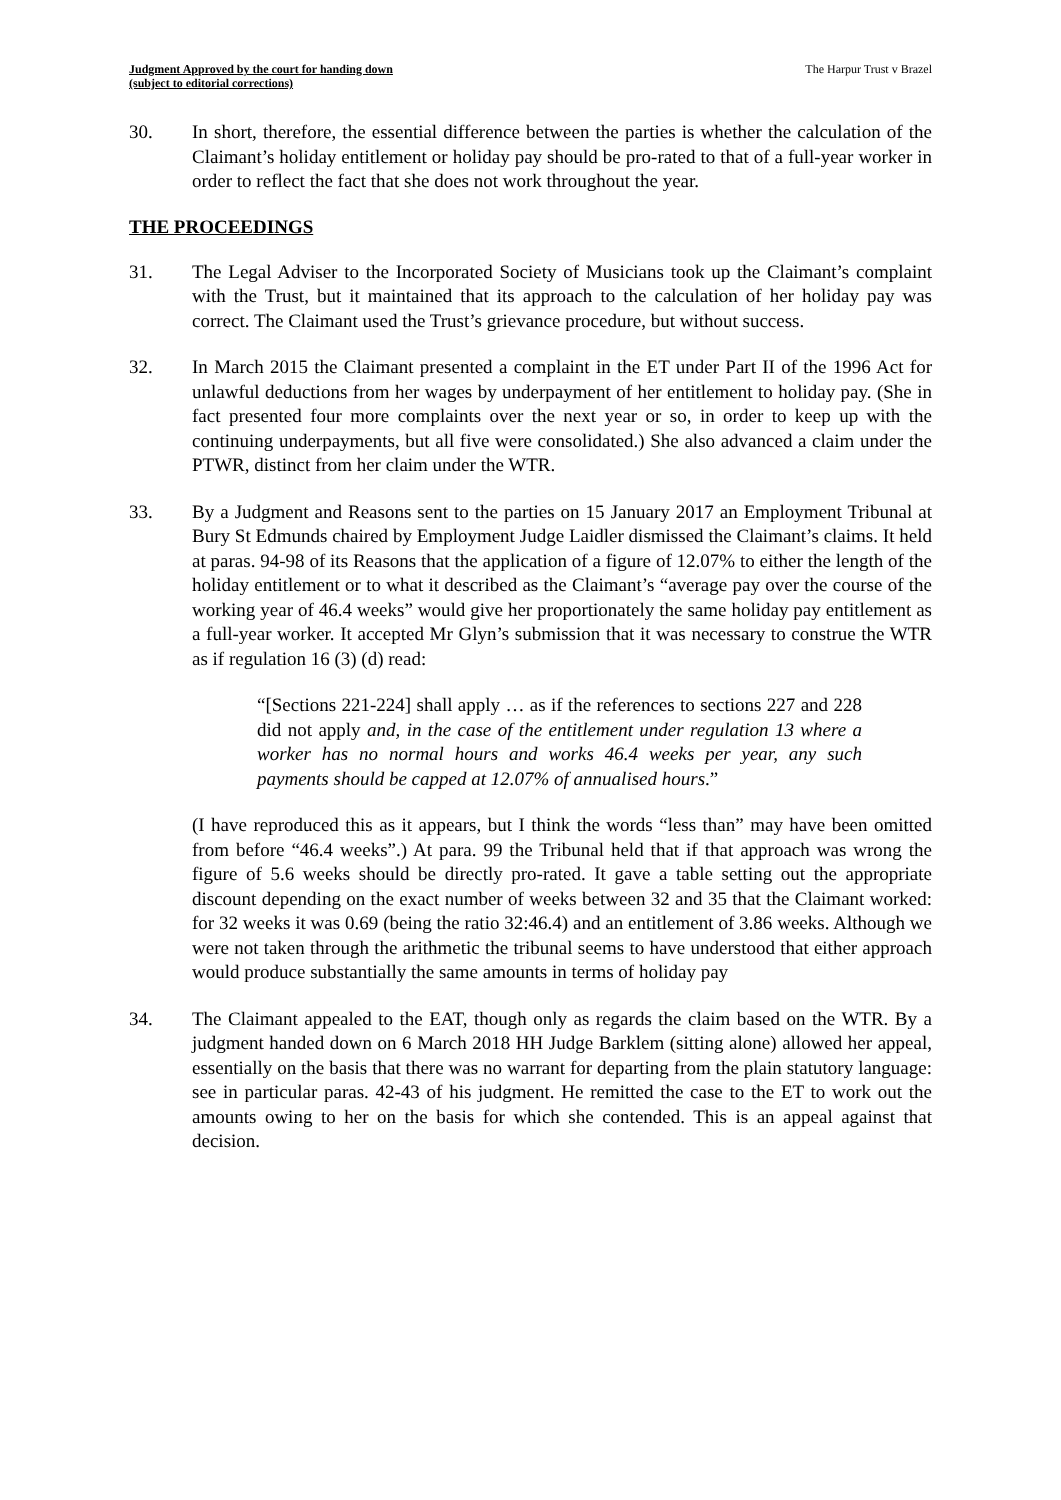Judgment Approved by the court for handing down
(subject to editorial corrections)
The Harpur Trust v Brazel
30. In short, therefore, the essential difference between the parties is whether the calculation of the Claimant’s holiday entitlement or holiday pay should be pro-rated to that of a full-year worker in order to reflect the fact that she does not work throughout the year.
THE PROCEEDINGS
31. The Legal Adviser to the Incorporated Society of Musicians took up the Claimant’s complaint with the Trust, but it maintained that its approach to the calculation of her holiday pay was correct. The Claimant used the Trust’s grievance procedure, but without success.
32. In March 2015 the Claimant presented a complaint in the ET under Part II of the 1996 Act for unlawful deductions from her wages by underpayment of her entitlement to holiday pay. (She in fact presented four more complaints over the next year or so, in order to keep up with the continuing underpayments, but all five were consolidated.) She also advanced a claim under the PTWR, distinct from her claim under the WTR.
33. By a Judgment and Reasons sent to the parties on 15 January 2017 an Employment Tribunal at Bury St Edmunds chaired by Employment Judge Laidler dismissed the Claimant’s claims. It held at paras. 94-98 of its Reasons that the application of a figure of 12.07% to either the length of the holiday entitlement or to what it described as the Claimant’s “average pay over the course of the working year of 46.4 weeks” would give her proportionately the same holiday pay entitlement as a full-year worker. It accepted Mr Glyn’s submission that it was necessary to construe the WTR as if regulation 16 (3) (d) read:
“[Sections 221-224] shall apply … as if the references to sections 227 and 228 did not apply and, in the case of the entitlement under regulation 13 where a worker has no normal hours and works 46.4 weeks per year, any such payments should be capped at 12.07% of annualised hours.”
(I have reproduced this as it appears, but I think the words “less than” may have been omitted from before “46.4 weeks”.) At para. 99 the Tribunal held that if that approach was wrong the figure of 5.6 weeks should be directly pro-rated. It gave a table setting out the appropriate discount depending on the exact number of weeks between 32 and 35 that the Claimant worked: for 32 weeks it was 0.69 (being the ratio 32:46.4) and an entitlement of 3.86 weeks. Although we were not taken through the arithmetic the tribunal seems to have understood that either approach would produce substantially the same amounts in terms of holiday pay
34. The Claimant appealed to the EAT, though only as regards the claim based on the WTR. By a judgment handed down on 6 March 2018 HH Judge Barklem (sitting alone) allowed her appeal, essentially on the basis that there was no warrant for departing from the plain statutory language: see in particular paras. 42-43 of his judgment. He remitted the case to the ET to work out the amounts owing to her on the basis for which she contended. This is an appeal against that decision.